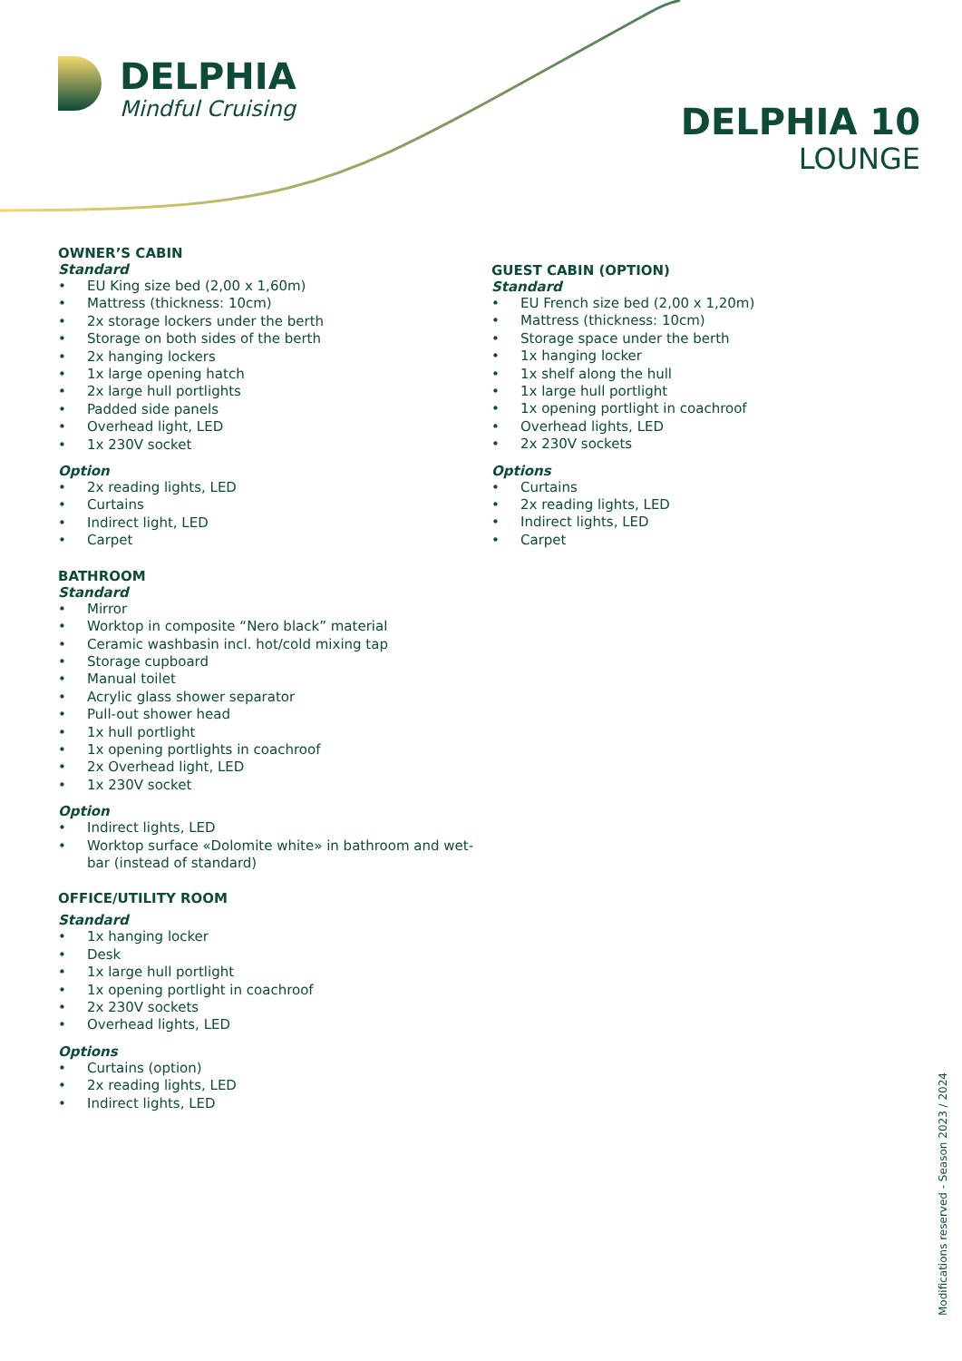DELPHIA
Mindful Cruising
DELPHIA 10
LOUNGE
OWNER’S CABIN
Standard
• EU King size bed (2,00 x 1,60m)
• Mattress (thickness: 10cm)
• 2x storage lockers under the berth
• Storage on both sides of the berth
• 2x hanging lockers
• 1x large opening hatch
• 2x large hull portlights
• Padded side panels
• Overhead light, LED
• 1x 230V socket
Option
• 2x reading lights, LED
• Curtains
• Indirect light, LED
• Carpet
BATHROOM
Standard
• Mirror
• Worktop in composite “Nero black” material
• Ceramic washbasin incl. hot/cold mixing tap
• Storage cupboard
• Manual toilet
• Acrylic glass shower separator
• Pull-out shower head
• 1x hull portlight
• 1x opening portlights in coachroof
• 2x Overhead light, LED
• 1x 230V socket
Option
• Indirect lights, LED
• Worktop surface «Dolomite white» in bathroom and wet-bar (instead of standard)
OFFICE/UTILITY ROOM
Standard
• 1x hanging locker
• Desk
• 1x large hull portlight
• 1x opening portlight in coachroof
• 2x 230V sockets
• Overhead lights, LED
Options
• Curtains (option)
• 2x reading lights, LED
• Indirect lights, LED
GUEST CABIN (OPTION)
Standard
• EU French size bed (2,00 x 1,20m)
• Mattress (thickness: 10cm)
• Storage space under the berth
• 1x hanging locker
• 1x shelf along the hull
• 1x large hull portlight
• 1x opening portlight in coachroof
• Overhead lights, LED
• 2x 230V sockets
Options
• Curtains
• 2x reading lights, LED
• Indirect lights, LED
• Carpet
Modifications reserved - Season 2023 / 2024